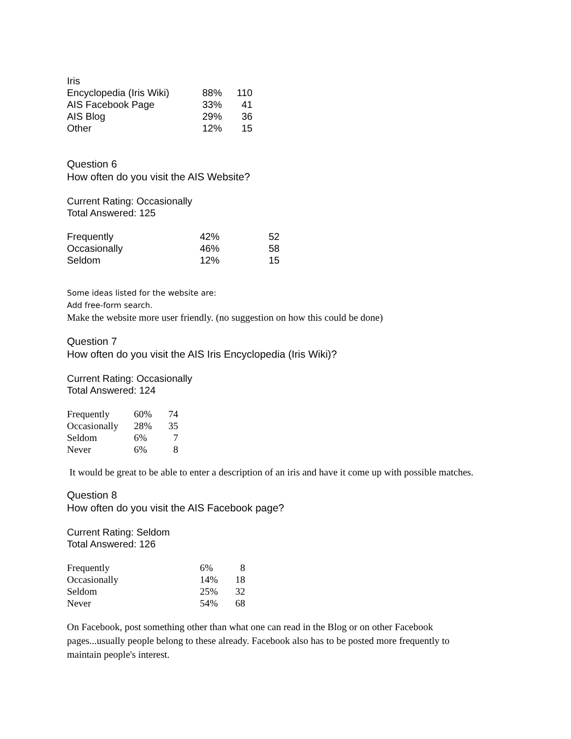| Iris | | |
| Encyclopedia (Iris Wiki) | 88% | 110 |
| AIS Facebook Page | 33% | 41 |
| AIS Blog | 29% | 36 |
| Other | 12% | 15 |
Question 6
How often do you visit the AIS Website?
Current Rating: Occasionally
Total Answered: 125
| Frequently | 42% | 52 |
| Occasionally | 46% | 58 |
| Seldom | 12% | 15 |
Some ideas listed for the website are:
Add free-form search.
Make the website more user friendly. (no suggestion on how this could be done)
Question 7
How often do you visit the AIS Iris Encyclopedia (Iris Wiki)?
Current Rating: Occasionally
Total Answered: 124
| Frequently | 60% | 74 |
| Occasionally | 28% | 35 |
| Seldom | 6% | 7 |
| Never | 6% | 8 |
It would be great to be able to enter a description of an iris and have it come up with possible matches.
Question 8
How often do you visit the AIS Facebook page?
Current Rating: Seldom
Total Answered: 126
| Frequently | 6% | 8 |
| Occasionally | 14% | 18 |
| Seldom | 25% | 32 |
| Never | 54% | 68 |
On Facebook, post something other than what one can read in the Blog or on other Facebook pages...usually people belong to these already. Facebook also has to be posted more frequently to maintain people's interest.